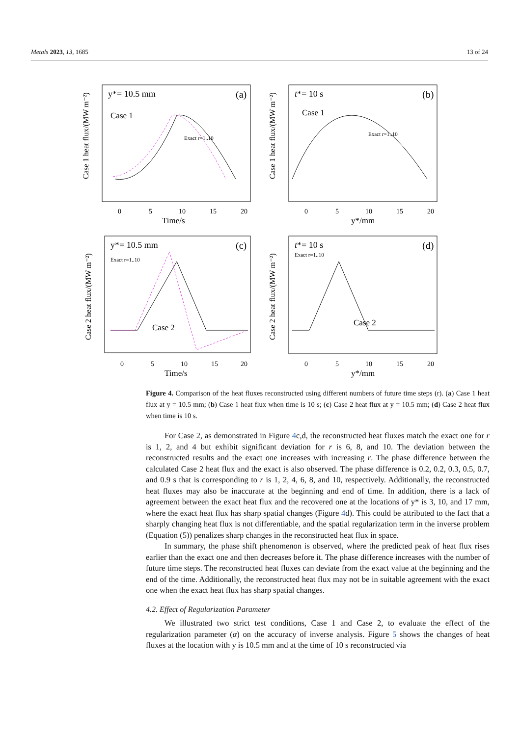Metals 2023, 13, 1685 13 of 24
y*= 10.5 mm
(a)
Case 1
Exact r=1..10
Case 1 heat flux/(MW m⁻²)
0
5
10
15
20
Time/s
t*= 10 s
(b)
Case 1
Exact r=1..10
Case 1 heat flux/(MW m⁻²)
0
5
10
15
20
y*/mm
y*= 10.5 mm
(c)
Case 2
Exact r=1..10
Case 2 heat flux/(MW m⁻²)
0
5
10
15
20
Time/s
t*= 10 s
(d)
Case 2
Exact r=1..10
Case 2 heat flux/(MW m⁻²)
0
5
10
15
20
y*/mm
Figure 4. Comparison of the heat fluxes reconstructed using different numbers of future time steps (r). (a) Case 1 heat flux at y = 10.5 mm; (b) Case 1 heat flux when time is 10 s; (c) Case 2 heat flux at y = 10.5 mm; (d) Case 2 heat flux when time is 10 s.
For Case 2, as demonstrated in Figure 4c,d, the reconstructed heat fluxes match the exact one for r is 1, 2, and 4 but exhibit significant deviation for r is 6, 8, and 10. The deviation between the reconstructed results and the exact one increases with increasing r. The phase difference between the calculated Case 2 heat flux and the exact is also observed. The phase difference is 0.2, 0.2, 0.3, 0.5, 0.7, and 0.9 s that is corresponding to r is 1, 2, 4, 6, 8, and 10, respectively. Additionally, the reconstructed heat fluxes may also be inaccurate at the beginning and end of time. In addition, there is a lack of agreement between the exact heat flux and the recovered one at the locations of y* is 3, 10, and 17 mm, where the exact heat flux has sharp spatial changes (Figure 4d). This could be attributed to the fact that a sharply changing heat flux is not differentiable, and the spatial regularization term in the inverse problem (Equation (5)) penalizes sharp changes in the reconstructed heat flux in space.
In summary, the phase shift phenomenon is observed, where the predicted peak of heat flux rises earlier than the exact one and then decreases before it. The phase difference increases with the number of future time steps. The reconstructed heat fluxes can deviate from the exact value at the beginning and the end of the time. Additionally, the reconstructed heat flux may not be in suitable agreement with the exact one when the exact heat flux has sharp spatial changes.
4.2. Effect of Regularization Parameter
We illustrated two strict test conditions, Case 1 and Case 2, to evaluate the effect of the regularization parameter (α) on the accuracy of inverse analysis. Figure 5 shows the changes of heat fluxes at the location with y is 10.5 mm and at the time of 10 s reconstructed via